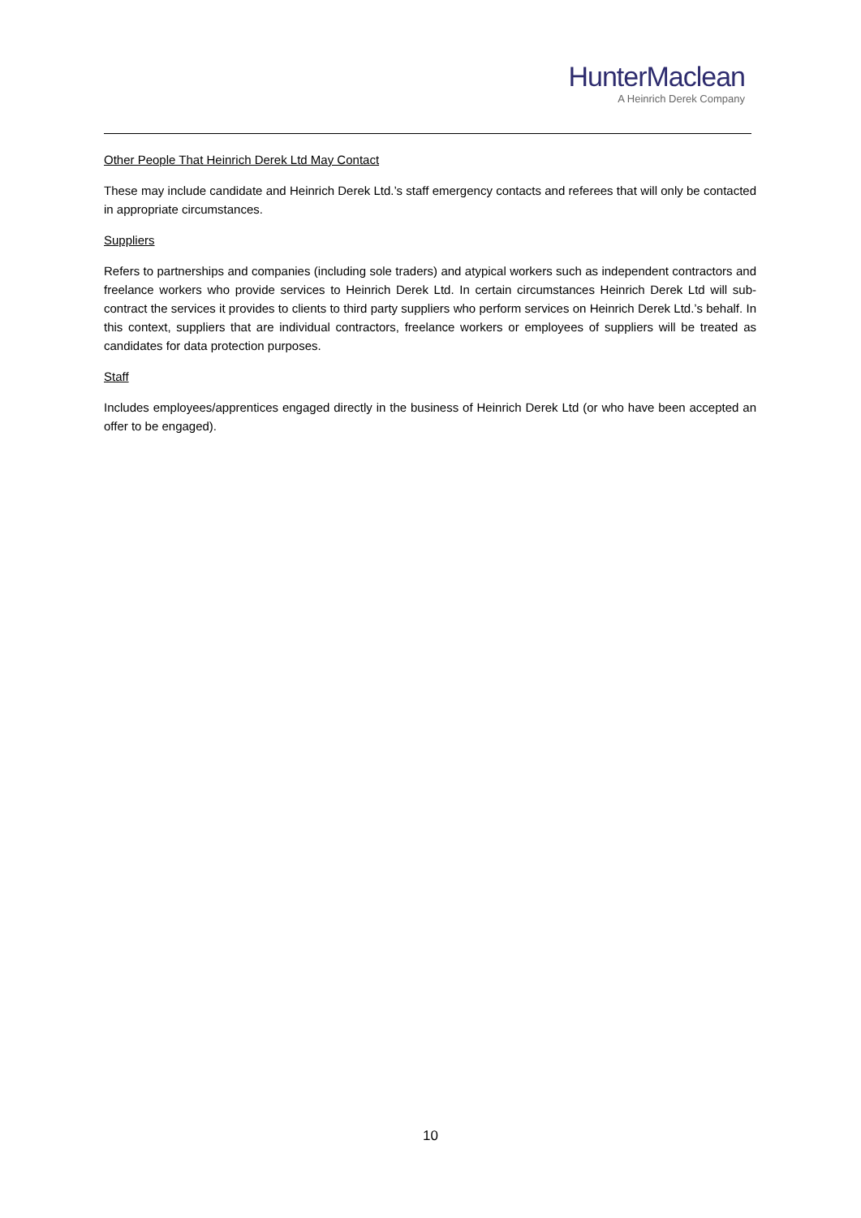HunterMaclean
A Heinrich Derek Company
Other People That Heinrich Derek Ltd May Contact
These may include candidate and Heinrich Derek Ltd.’s staff emergency contacts and referees that will only be contacted in appropriate circumstances.
Suppliers
Refers to partnerships and companies (including sole traders) and atypical workers such as independent contractors and freelance workers who provide services to Heinrich Derek Ltd. In certain circumstances Heinrich Derek Ltd will sub-contract the services it provides to clients to third party suppliers who perform services on Heinrich Derek Ltd.’s behalf. In this context, suppliers that are individual contractors, freelance workers or employees of suppliers will be treated as candidates for data protection purposes.
Staff
Includes employees/apprentices engaged directly in the business of Heinrich Derek Ltd (or who have been accepted an offer to be engaged).
10